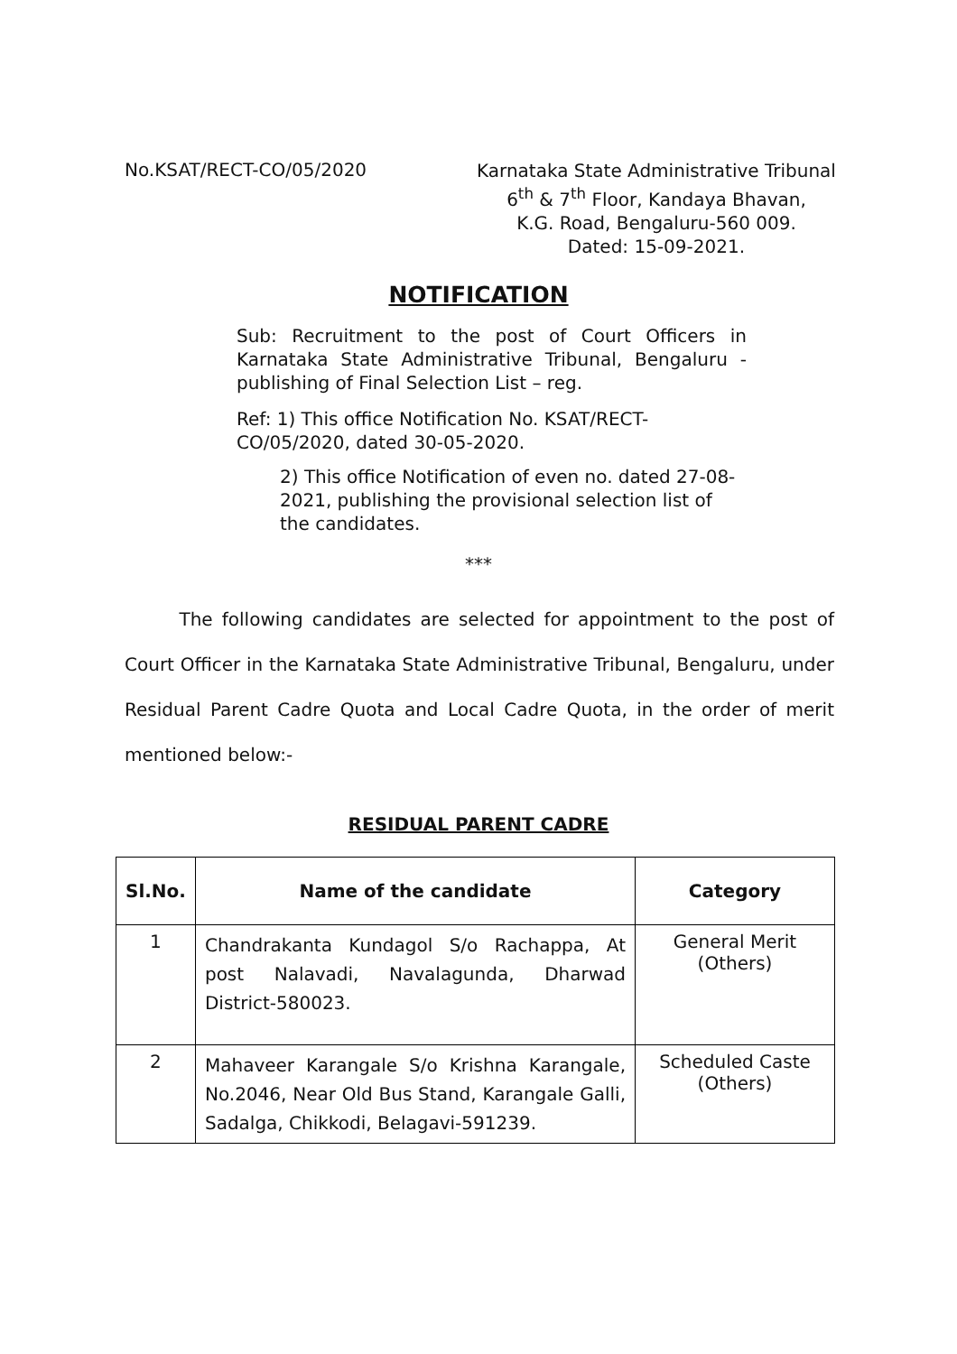No.KSAT/RECT-CO/05/2020
Karnataka State Administrative Tribunal
6<sup>th</sup> & 7<sup>th</sup> Floor, Kandaya Bhavan,
K.G. Road, Bengaluru-560 009.
Dated: 15-09-2021.
NOTIFICATION
Sub: Recruitment to the post of Court Officers in Karnataka State Administrative Tribunal, Bengaluru - publishing of Final Selection List – reg.
Ref: 1) This office Notification No. KSAT/RECT-CO/05/2020, dated 30-05-2020.
2) This office Notification of even no. dated 27-08-2021, publishing the provisional selection list of the candidates.
***
The following candidates are selected for appointment to the post of Court Officer in the Karnataka State Administrative Tribunal, Bengaluru, under Residual Parent Cadre Quota and Local Cadre Quota, in the order of merit mentioned below:-
RESIDUAL PARENT CADRE
| Sl.No. | Name of the candidate | Category |
| --- | --- | --- |
| 1 | Chandrakanta Kundagol S/o Rachappa, At post Nalavadi, Navalagunda, Dharwad District-580023. | General Merit (Others) |
| 2 | Mahaveer Karangale S/o Krishna Karangale, No.2046, Near Old Bus Stand, Karangale Galli, Sadalga, Chikkodi, Belagavi-591239. | Scheduled Caste (Others) |